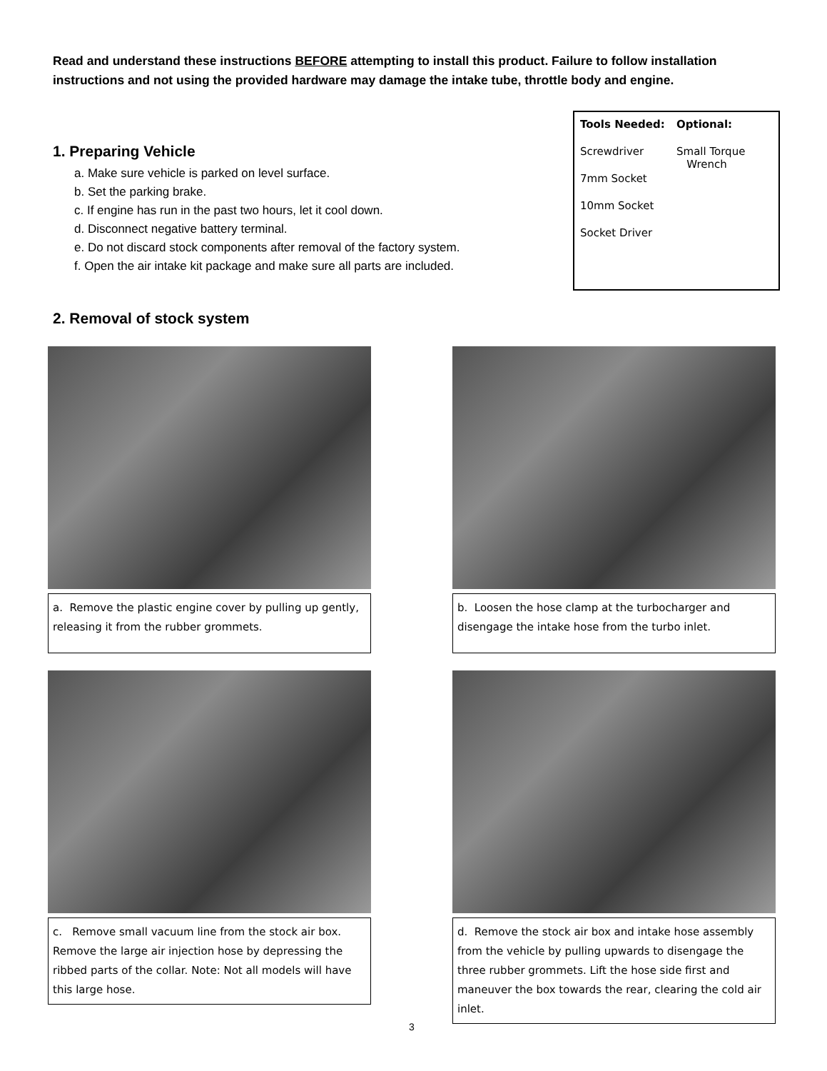Read and understand these instructions BEFORE attempting to install this product. Failure to follow installation instructions and not using the provided hardware may damage the intake tube, throttle body and engine.
1. Preparing Vehicle
a. Make sure vehicle is parked on level surface.
b. Set the parking brake.
c. If engine has run in the past two hours, let it cool down.
d. Disconnect negative battery terminal.
e. Do not discard stock components after removal of the factory system.
f. Open the air intake kit package and make sure all parts are included.
Tools Needed:
Screwdriver
7mm Socket
10mm Socket
Socket Driver
Optional:
Small Torque
Wrench
2. Removal of stock system
a. Remove the plastic engine cover by pulling up gently, releasing it from the rubber grommets.
b. Loosen the hose clamp at the turbocharger and disengage the intake hose from the turbo inlet.
c. Remove small vacuum line from the stock air box. Remove the large air injection hose by depressing the ribbed parts of the collar. Note: Not all models will have this large hose.
d. Remove the stock air box and intake hose assembly from the vehicle by pulling upwards to disengage the three rubber grommets. Lift the hose side first and maneuver the box towards the rear, clearing the cold air inlet.
3